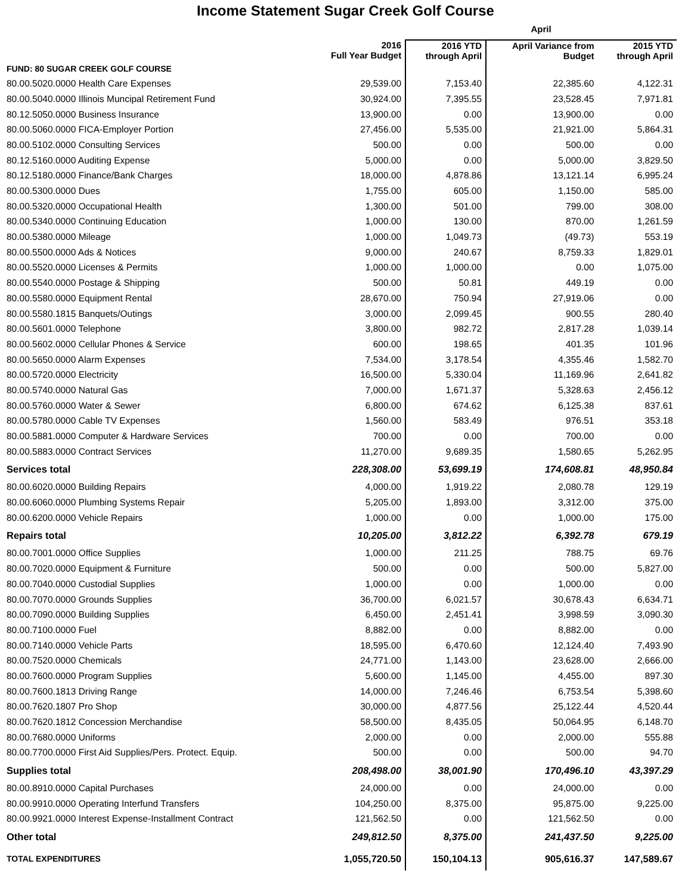Income Statement Sugar Creek Golf Course
| | | April | | |
| --- | --- | --- | --- | --- |
| | 2016 Full Year Budget | 2016 YTD through April | April Variance from Budget | 2015 YTD through April |
| FUND: 80 SUGAR CREEK GOLF COURSE | | | | |
| 80.00.5020.0000 Health Care Expenses | 29,539.00 | 7,153.40 | 22,385.60 | 4,122.31 |
| 80.00.5040.0000 Illinois Muncipal Retirement Fund | 30,924.00 | 7,395.55 | 23,528.45 | 7,971.81 |
| 80.12.5050.0000 Business Insurance | 13,900.00 | 0.00 | 13,900.00 | 0.00 |
| 80.00.5060.0000 FICA-Employer Portion | 27,456.00 | 5,535.00 | 21,921.00 | 5,864.31 |
| 80.00.5102.0000 Consulting Services | 500.00 | 0.00 | 500.00 | 0.00 |
| 80.12.5160.0000 Auditing Expense | 5,000.00 | 0.00 | 5,000.00 | 3,829.50 |
| 80.12.5180.0000 Finance/Bank Charges | 18,000.00 | 4,878.86 | 13,121.14 | 6,995.24 |
| 80.00.5300.0000 Dues | 1,755.00 | 605.00 | 1,150.00 | 585.00 |
| 80.00.5320.0000 Occupational Health | 1,300.00 | 501.00 | 799.00 | 308.00 |
| 80.00.5340.0000 Continuing Education | 1,000.00 | 130.00 | 870.00 | 1,261.59 |
| 80.00.5380.0000 Mileage | 1,000.00 | 1,049.73 | (49.73) | 553.19 |
| 80.00.5500.0000 Ads & Notices | 9,000.00 | 240.67 | 8,759.33 | 1,829.01 |
| 80.00.5520.0000 Licenses & Permits | 1,000.00 | 1,000.00 | 0.00 | 1,075.00 |
| 80.00.5540.0000 Postage & Shipping | 500.00 | 50.81 | 449.19 | 0.00 |
| 80.00.5580.0000 Equipment Rental | 28,670.00 | 750.94 | 27,919.06 | 0.00 |
| 80.00.5580.1815 Banquets/Outings | 3,000.00 | 2,099.45 | 900.55 | 280.40 |
| 80.00.5601.0000 Telephone | 3,800.00 | 982.72 | 2,817.28 | 1,039.14 |
| 80.00.5602.0000 Cellular Phones & Service | 600.00 | 198.65 | 401.35 | 101.96 |
| 80.00.5650.0000 Alarm Expenses | 7,534.00 | 3,178.54 | 4,355.46 | 1,582.70 |
| 80.00.5720.0000 Electricity | 16,500.00 | 5,330.04 | 11,169.96 | 2,641.82 |
| 80.00.5740.0000 Natural Gas | 7,000.00 | 1,671.37 | 5,328.63 | 2,456.12 |
| 80.00.5760.0000 Water & Sewer | 6,800.00 | 674.62 | 6,125.38 | 837.61 |
| 80.00.5780.0000 Cable TV Expenses | 1,560.00 | 583.49 | 976.51 | 353.18 |
| 80.00.5881.0000 Computer & Hardware Services | 700.00 | 0.00 | 700.00 | 0.00 |
| 80.00.5883.0000 Contract Services | 11,270.00 | 9,689.35 | 1,580.65 | 5,262.95 |
| Services total | 228,308.00 | 53,699.19 | 174,608.81 | 48,950.84 |
| 80.00.6020.0000 Building Repairs | 4,000.00 | 1,919.22 | 2,080.78 | 129.19 |
| 80.00.6060.0000 Plumbing Systems Repair | 5,205.00 | 1,893.00 | 3,312.00 | 375.00 |
| 80.00.6200.0000 Vehicle Repairs | 1,000.00 | 0.00 | 1,000.00 | 175.00 |
| Repairs total | 10,205.00 | 3,812.22 | 6,392.78 | 679.19 |
| 80.00.7001.0000 Office Supplies | 1,000.00 | 211.25 | 788.75 | 69.76 |
| 80.00.7020.0000 Equipment & Furniture | 500.00 | 0.00 | 500.00 | 5,827.00 |
| 80.00.7040.0000 Custodial Supplies | 1,000.00 | 0.00 | 1,000.00 | 0.00 |
| 80.00.7070.0000 Grounds Supplies | 36,700.00 | 6,021.57 | 30,678.43 | 6,634.71 |
| 80.00.7090.0000 Building Supplies | 6,450.00 | 2,451.41 | 3,998.59 | 3,090.30 |
| 80.00.7100.0000 Fuel | 8,882.00 | 0.00 | 8,882.00 | 0.00 |
| 80.00.7140.0000 Vehicle Parts | 18,595.00 | 6,470.60 | 12,124.40 | 7,493.90 |
| 80.00.7520.0000 Chemicals | 24,771.00 | 1,143.00 | 23,628.00 | 2,666.00 |
| 80.00.7600.0000 Program Supplies | 5,600.00 | 1,145.00 | 4,455.00 | 897.30 |
| 80.00.7600.1813 Driving Range | 14,000.00 | 7,246.46 | 6,753.54 | 5,398.60 |
| 80.00.7620.1807 Pro Shop | 30,000.00 | 4,877.56 | 25,122.44 | 4,520.44 |
| 80.00.7620.1812 Concession Merchandise | 58,500.00 | 8,435.05 | 50,064.95 | 6,148.70 |
| 80.00.7680.0000 Uniforms | 2,000.00 | 0.00 | 2,000.00 | 555.88 |
| 80.00.7700.0000 First Aid Supplies/Pers. Protect. Equip. | 500.00 | 0.00 | 500.00 | 94.70 |
| Supplies total | 208,498.00 | 38,001.90 | 170,496.10 | 43,397.29 |
| 80.00.8910.0000 Capital Purchases | 24,000.00 | 0.00 | 24,000.00 | 0.00 |
| 80.00.9910.0000 Operating Interfund Transfers | 104,250.00 | 8,375.00 | 95,875.00 | 9,225.00 |
| 80.00.9921.0000 Interest Expense-Installment Contract | 121,562.50 | 0.00 | 121,562.50 | 0.00 |
| Other total | 249,812.50 | 8,375.00 | 241,437.50 | 9,225.00 |
| TOTAL EXPENDITURES | 1,055,720.50 | 150,104.13 | 905,616.37 | 147,589.67 |